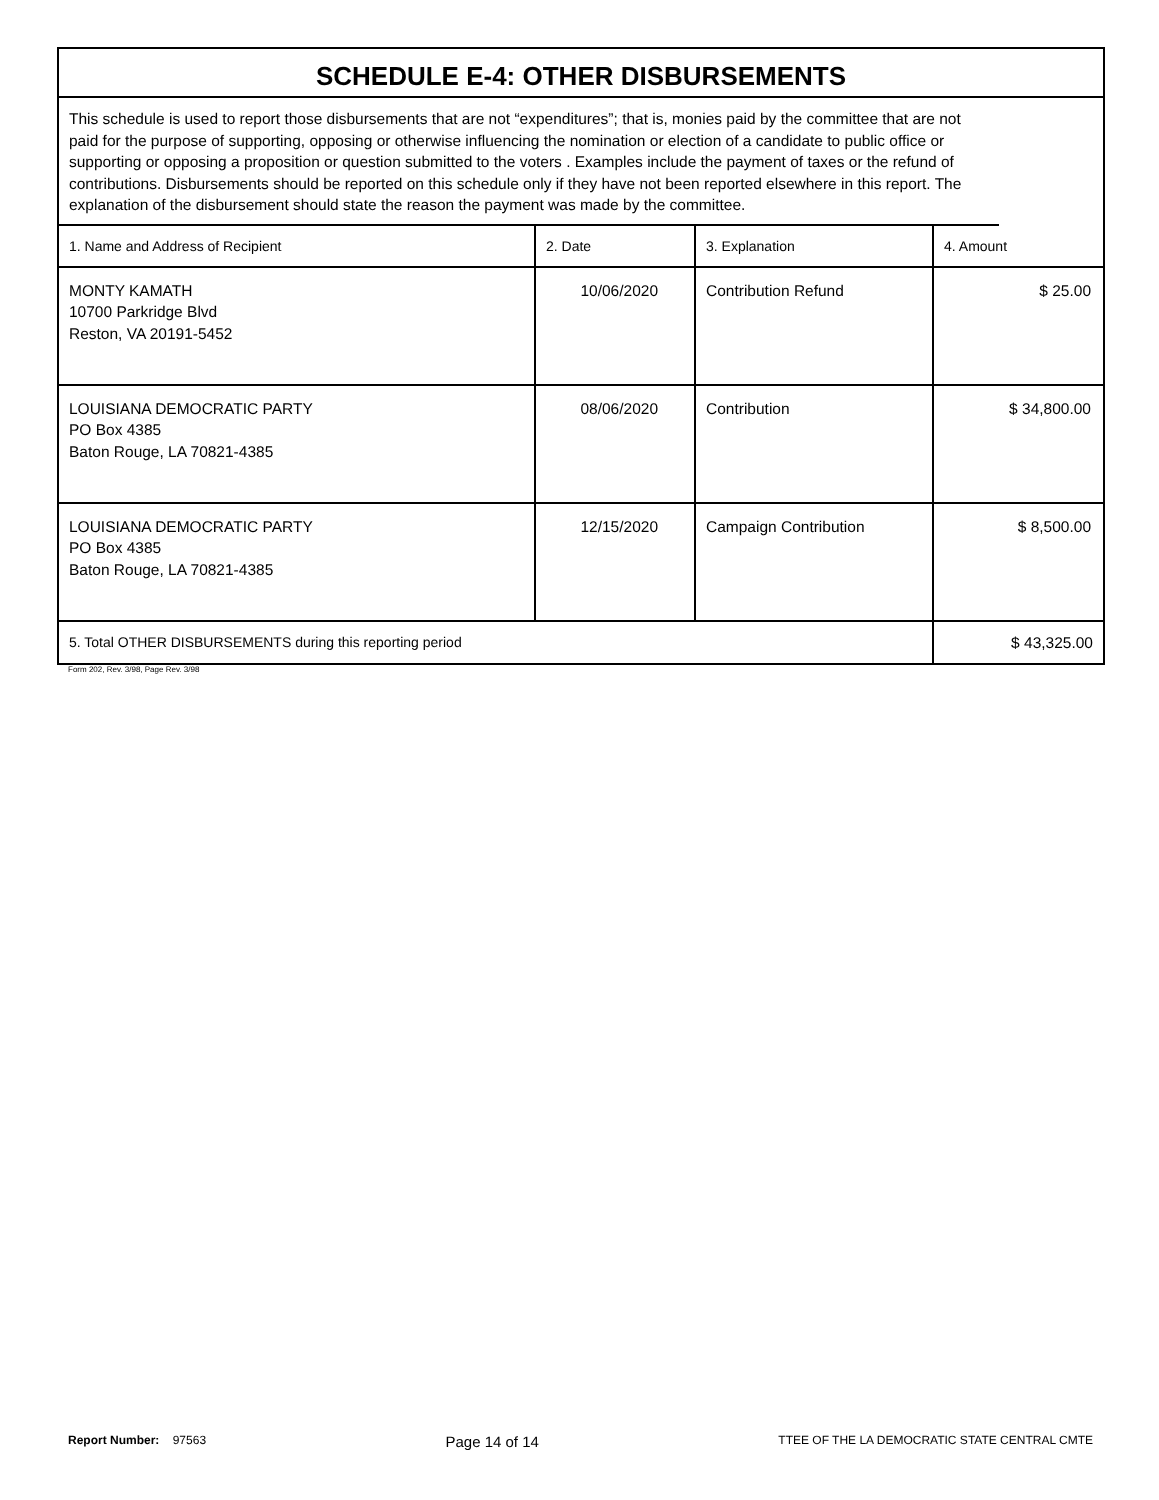SCHEDULE E-4: OTHER DISBURSEMENTS
This schedule is used to report those disbursements that are not “expenditures”; that is, monies paid by the committee that are not paid for the purpose of supporting, opposing or otherwise influencing the nomination or election of a candidate to public office or supporting or opposing a proposition or question submitted to the voters . Examples include the payment of taxes or the refund of contributions. Disbursements should be reported on this schedule only if they have not been reported elsewhere in this report. The explanation of the disbursement should state the reason the payment was made by the committee.
| 1. Name and Address of Recipient | 2. Date | 3. Explanation | 4. Amount |
| --- | --- | --- | --- |
| MONTY KAMATH 10700 Parkridge Blvd Reston, VA 20191-5452 | 10/06/2020 | Contribution Refund | $ 25.00 |
| LOUISIANA DEMOCRATIC PARTY PO Box 4385 Baton Rouge, LA 70821-4385 | 08/06/2020 | Contribution | $ 34,800.00 |
| LOUISIANA DEMOCRATIC PARTY PO Box 4385 Baton Rouge, LA 70821-4385 | 12/15/2020 | Campaign Contribution | $ 8,500.00 |
| 5. Total OTHER DISBURSEMENTS during this reporting period | | | $ 43,325.00 |
Form 202, Rev. 3/98, Page Rev. 3/98
Report Number: 97563 Page 14 of 14 TTEE OF THE LA DEMOCRATIC STATE CENTRAL CMTE